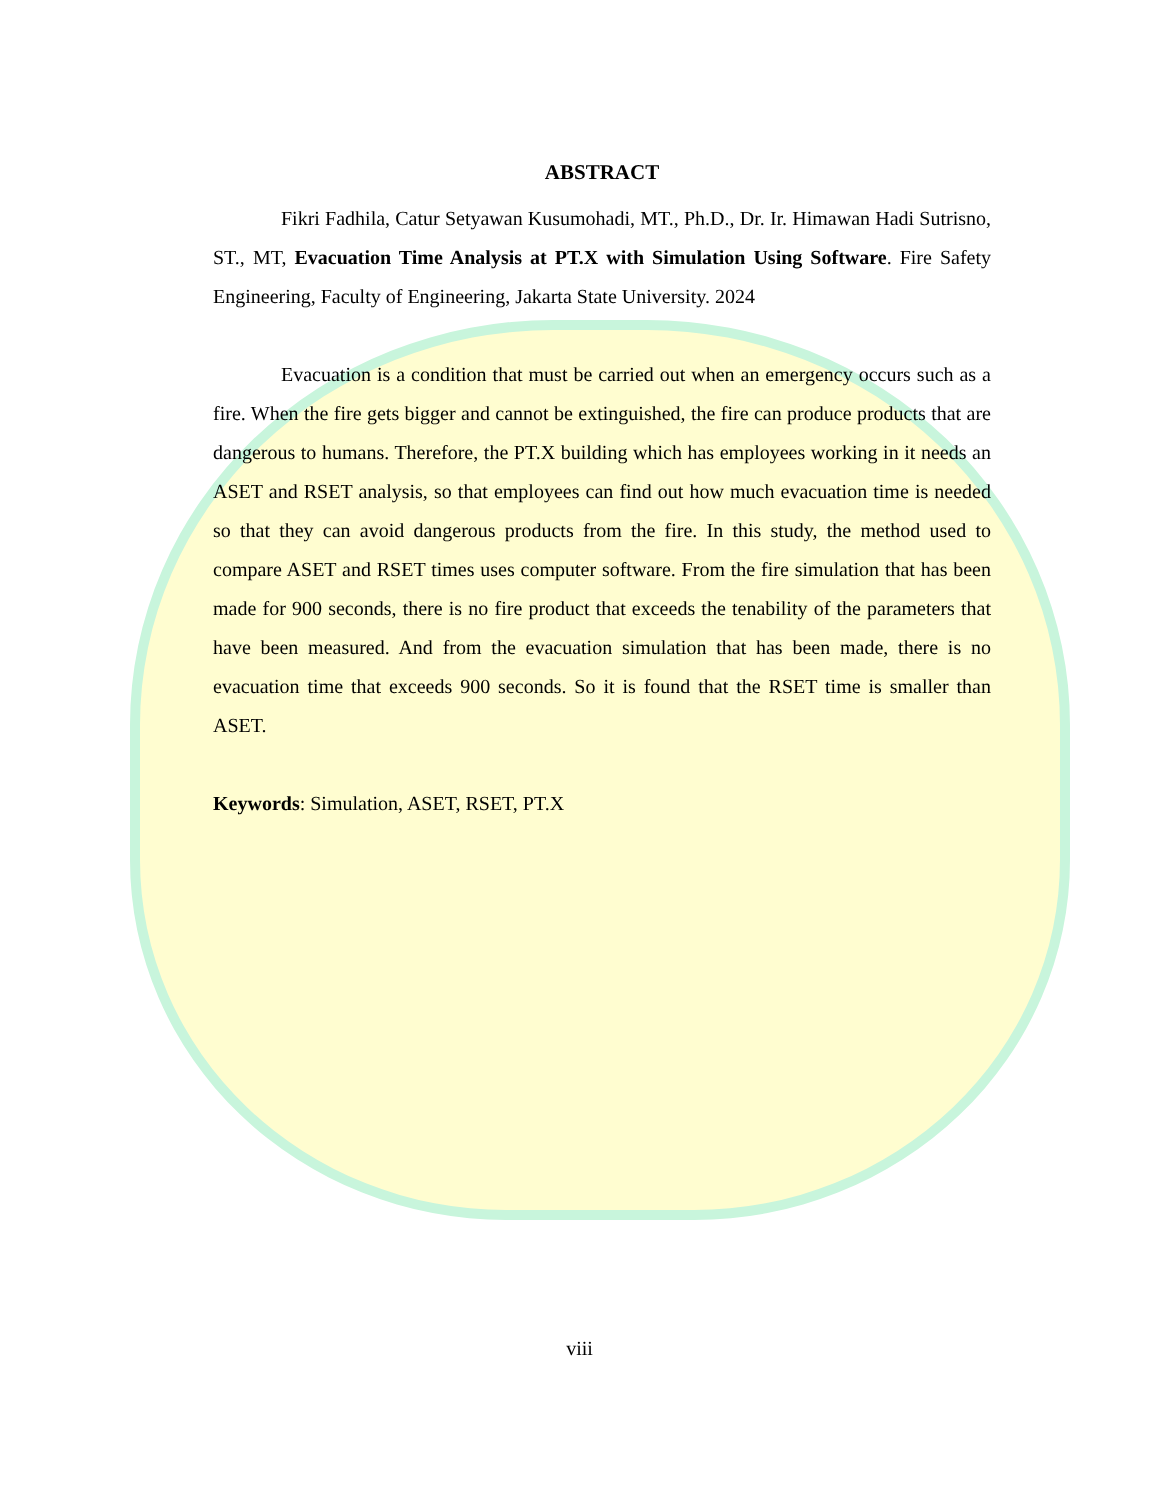ABSTRACT
Fikri Fadhila, Catur Setyawan Kusumohadi, MT., Ph.D., Dr. Ir. Himawan Hadi Sutrisno, ST., MT, Evacuation Time Analysis at PT.X with Simulation Using Software. Fire Safety Engineering, Faculty of Engineering, Jakarta State University. 2024
Evacuation is a condition that must be carried out when an emergency occurs such as a fire. When the fire gets bigger and cannot be extinguished, the fire can produce products that are dangerous to humans. Therefore, the PT.X building which has employees working in it needs an ASET and RSET analysis, so that employees can find out how much evacuation time is needed so that they can avoid dangerous products from the fire. In this study, the method used to compare ASET and RSET times uses computer software. From the fire simulation that has been made for 900 seconds, there is no fire product that exceeds the tenability of the parameters that have been measured. And from the evacuation simulation that has been made, there is no evacuation time that exceeds 900 seconds. So it is found that the RSET time is smaller than ASET.
Keywords: Simulation, ASET, RSET, PT.X
viii